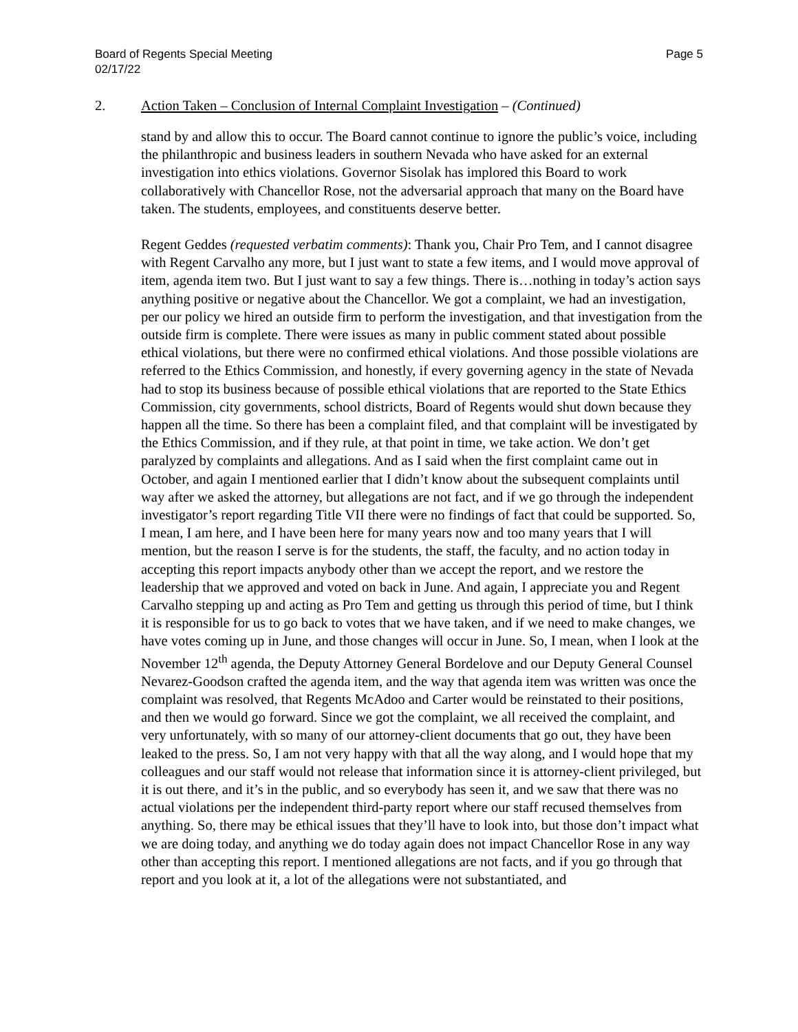Board of Regents Special Meeting
02/17/22
Page 5
2. Action Taken – Conclusion of Internal Complaint Investigation – (Continued)
stand by and allow this to occur. The Board cannot continue to ignore the public’s voice, including the philanthropic and business leaders in southern Nevada who have asked for an external investigation into ethics violations. Governor Sisolak has implored this Board to work collaboratively with Chancellor Rose, not the adversarial approach that many on the Board have taken. The students, employees, and constituents deserve better.
Regent Geddes (requested verbatim comments): Thank you, Chair Pro Tem, and I cannot disagree with Regent Carvalho any more, but I just want to state a few items, and I would move approval of item, agenda item two. But I just want to say a few things. There is…nothing in today’s action says anything positive or negative about the Chancellor. We got a complaint, we had an investigation, per our policy we hired an outside firm to perform the investigation, and that investigation from the outside firm is complete. There were issues as many in public comment stated about possible ethical violations, but there were no confirmed ethical violations. And those possible violations are referred to the Ethics Commission, and honestly, if every governing agency in the state of Nevada had to stop its business because of possible ethical violations that are reported to the State Ethics Commission, city governments, school districts, Board of Regents would shut down because they happen all the time. So there has been a complaint filed, and that complaint will be investigated by the Ethics Commission, and if they rule, at that point in time, we take action. We don’t get paralyzed by complaints and allegations. And as I said when the first complaint came out in October, and again I mentioned earlier that I didn’t know about the subsequent complaints until way after we asked the attorney, but allegations are not fact, and if we go through the independent investigator’s report regarding Title VII there were no findings of fact that could be supported. So, I mean, I am here, and I have been here for many years now and too many years that I will mention, but the reason I serve is for the students, the staff, the faculty, and no action today in accepting this report impacts anybody other than we accept the report, and we restore the leadership that we approved and voted on back in June. And again, I appreciate you and Regent Carvalho stepping up and acting as Pro Tem and getting us through this period of time, but I think it is responsible for us to go back to votes that we have taken, and if we need to make changes, we have votes coming up in June, and those changes will occur in June. So, I mean, when I look at the November 12<sup>th</sup> agenda, the Deputy Attorney General Bordelove and our Deputy General Counsel Nevarez-Goodson crafted the agenda item, and the way that agenda item was written was once the complaint was resolved, that Regents McAdoo and Carter would be reinstated to their positions, and then we would go forward. Since we got the complaint, we all received the complaint, and very unfortunately, with so many of our attorney-client documents that go out, they have been leaked to the press. So, I am not very happy with that all the way along, and I would hope that my colleagues and our staff would not release that information since it is attorney-client privileged, but it is out there, and it’s in the public, and so everybody has seen it, and we saw that there was no actual violations per the independent third-party report where our staff recused themselves from anything. So, there may be ethical issues that they’ll have to look into, but those don’t impact what we are doing today, and anything we do today again does not impact Chancellor Rose in any way other than accepting this report. I mentioned allegations are not facts, and if you go through that report and you look at it, a lot of the allegations were not substantiated, and